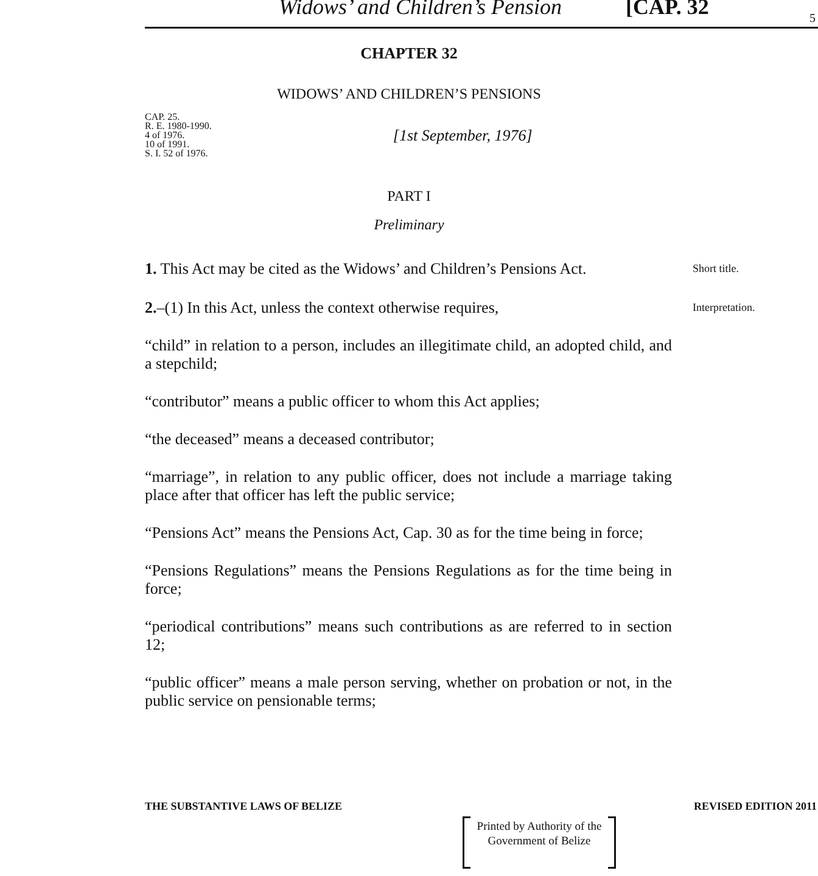Widows’ and Children’s Pension [CAP. 32 5
CHAPTER 32
WIDOWS’ AND CHILDREN’S PENSIONS
CAP. 25.
R. E. 1980-1990.
4 of 1976.
10 of 1991.
S. I. 52 of 1976.
[1st September, 1976]
PART I
Preliminary
1. This Act may be cited as the Widows’ and Children’s Pensions Act.
Short title.
2.–(1) In this Act, unless the context otherwise requires,
Interpretation.
“child” in relation to a person, includes an illegitimate child, an adopted child, and a stepchild;
“contributor” means a public officer to whom this Act applies;
“the deceased” means a deceased contributor;
“marriage”, in relation to any public officer, does not include a marriage taking place after that officer has left the public service;
“Pensions Act” means the Pensions Act, Cap. 30 as for the time being in force;
“Pensions Regulations” means the Pensions Regulations as for the time being in force;
“periodical contributions” means such contributions as are referred to in section 12;
“public officer” means a male person serving, whether on probation or not, in the public service on pensionable terms;
THE SUBSTANTIVE LAWS OF BELIZE REVISED EDITION 2011
Printed by Authority of the
Government of Belize